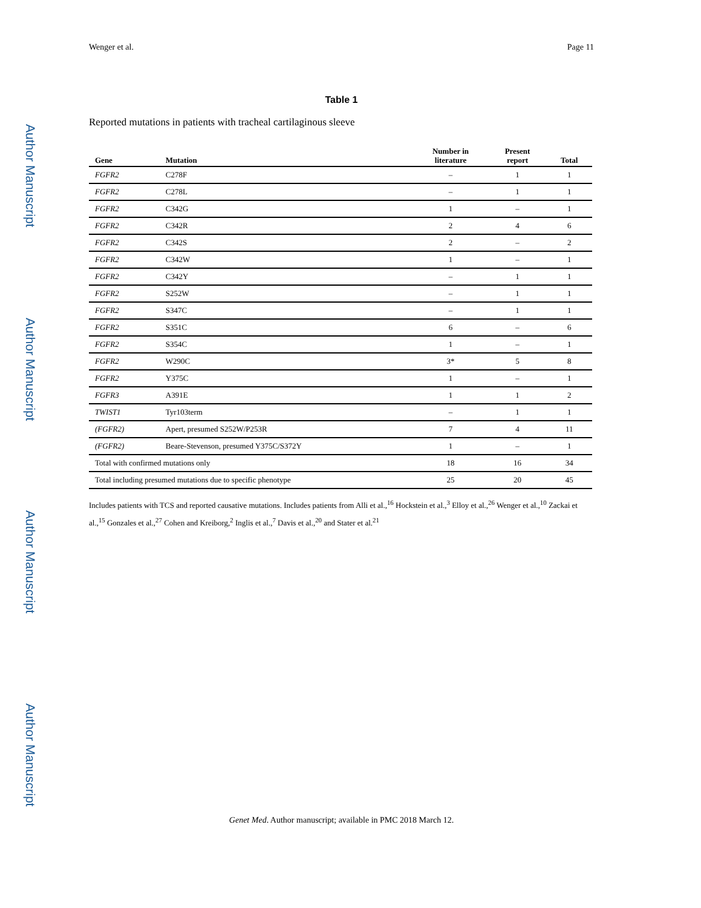Author Manuscript
Author Manuscript
Author Manuscript
Author Manuscript
Wenger et al. Page 11
Table 1
Reported mutations in patients with tracheal cartilaginous sleeve
| Gene | Mutation | Number in literature | Present report | Total |
| --- | --- | --- | --- | --- |
| FGFR2 | C278F | – | 1 | 1 |
| FGFR2 | C278L | – | 1 | 1 |
| FGFR2 | C342G | 1 | – | 1 |
| FGFR2 | C342R | 2 | 4 | 6 |
| FGFR2 | C342S | 2 | – | 2 |
| FGFR2 | C342W | 1 | – | 1 |
| FGFR2 | C342Y | – | 1 | 1 |
| FGFR2 | S252W | – | 1 | 1 |
| FGFR2 | S347C | – | 1 | 1 |
| FGFR2 | S351C | 6 | – | 6 |
| FGFR2 | S354C | 1 | – | 1 |
| FGFR2 | W290C | 3* | 5 | 8 |
| FGFR2 | Y375C | 1 | – | 1 |
| FGFR3 | A391E | 1 | 1 | 2 |
| TWIST1 | Tyr103term | – | 1 | 1 |
| (FGFR2) | Apert, presumed S252W/P253R | 7 | 4 | 11 |
| (FGFR2) | Beare-Stevenson, presumed Y375C/S372Y | 1 | – | 1 |
| Total with confirmed mutations only | | 18 | 16 | 34 |
| Total including presumed mutations due to specific phenotype | | 25 | 20 | 45 |
Includes patients with TCS and reported causative mutations. Includes patients from Alli et al.,<sup>16</sup> Hockstein et al.,<sup>3</sup> Elloy et al.,<sup>26</sup> Wenger et al.,<sup>10</sup> Zackai et al.,<sup>15</sup> Gonzales et al.,<sup>27</sup> Cohen and Kreiborg,<sup>2</sup> Inglis et al.,<sup>7</sup> Davis et al.,<sup>20</sup> and Stater et al.<sup>21</sup>
Genet Med. Author manuscript; available in PMC 2018 March 12.